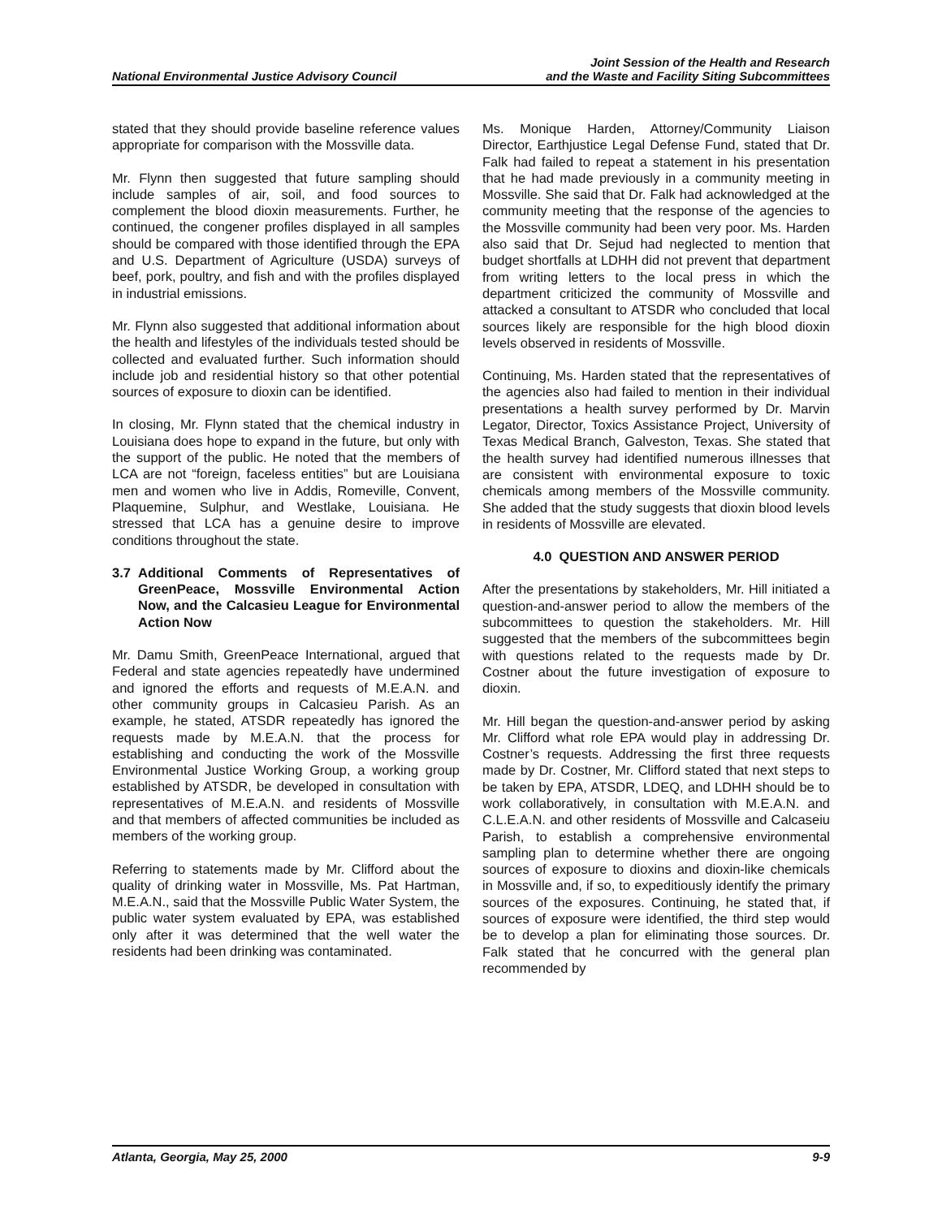National Environmental Justice Advisory Council
Joint Session of the Health and Research
and the Waste and Facility Siting Subcommittees
stated that they should provide baseline reference values appropriate for comparison with the Mossville data.
Mr. Flynn then suggested that future sampling should include samples of air, soil, and food sources to complement the blood dioxin measurements. Further, he continued, the congener profiles displayed in all samples should be compared with those identified through the EPA and U.S. Department of Agriculture (USDA) surveys of beef, pork, poultry, and fish and with the profiles displayed in industrial emissions.
Mr. Flynn also suggested that additional information about the health and lifestyles of the individuals tested should be collected and evaluated further. Such information should include job and residential history so that other potential sources of exposure to dioxin can be identified.
In closing, Mr. Flynn stated that the chemical industry in Louisiana does hope to expand in the future, but only with the support of the public. He noted that the members of LCA are not “foreign, faceless entities” but are Louisiana men and women who live in Addis, Romeville, Convent, Plaquemine, Sulphur, and Westlake, Louisiana. He stressed that LCA has a genuine desire to improve conditions throughout the state.
3.7 Additional Comments of Representatives of GreenPeace, Mossville Environmental Action Now, and the Calcasieu League for Environmental Action Now
Mr. Damu Smith, GreenPeace International, argued that Federal and state agencies repeatedly have undermined and ignored the efforts and requests of M.E.A.N. and other community groups in Calcasieu Parish. As an example, he stated, ATSDR repeatedly has ignored the requests made by M.E.A.N. that the process for establishing and conducting the work of the Mossville Environmental Justice Working Group, a working group established by ATSDR, be developed in consultation with representatives of M.E.A.N. and residents of Mossville and that members of affected communities be included as members of the working group.
Referring to statements made by Mr. Clifford about the quality of drinking water in Mossville, Ms. Pat Hartman, M.E.A.N., said that the Mossville Public Water System, the public water system evaluated by EPA, was established only after it was determined that the well water the residents had been drinking was contaminated.
Ms. Monique Harden, Attorney/Community Liaison Director, Earthjustice Legal Defense Fund, stated that Dr. Falk had failed to repeat a statement in his presentation that he had made previously in a community meeting in Mossville. She said that Dr. Falk had acknowledged at the community meeting that the response of the agencies to the Mossville community had been very poor. Ms. Harden also said that Dr. Sejud had neglected to mention that budget shortfalls at LDHH did not prevent that department from writing letters to the local press in which the department criticized the community of Mossville and attacked a consultant to ATSDR who concluded that local sources likely are responsible for the high blood dioxin levels observed in residents of Mossville.
Continuing, Ms. Harden stated that the representatives of the agencies also had failed to mention in their individual presentations a health survey performed by Dr. Marvin Legator, Director, Toxics Assistance Project, University of Texas Medical Branch, Galveston, Texas. She stated that the health survey had identified numerous illnesses that are consistent with environmental exposure to toxic chemicals among members of the Mossville community. She added that the study suggests that dioxin blood levels in residents of Mossville are elevated.
4.0 QUESTION AND ANSWER PERIOD
After the presentations by stakeholders, Mr. Hill initiated a question-and-answer period to allow the members of the subcommittees to question the stakeholders. Mr. Hill suggested that the members of the subcommittees begin with questions related to the requests made by Dr. Costner about the future investigation of exposure to dioxin.
Mr. Hill began the question-and-answer period by asking Mr. Clifford what role EPA would play in addressing Dr. Costner’s requests. Addressing the first three requests made by Dr. Costner, Mr. Clifford stated that next steps to be taken by EPA, ATSDR, LDEQ, and LDHH should be to work collaboratively, in consultation with M.E.A.N. and C.L.E.A.N. and other residents of Mossville and Calcaseiu Parish, to establish a comprehensive environmental sampling plan to determine whether there are ongoing sources of exposure to dioxins and dioxin-like chemicals in Mossville and, if so, to expeditiously identify the primary sources of the exposures. Continuing, he stated that, if sources of exposure were identified, the third step would be to develop a plan for eliminating those sources. Dr. Falk stated that he concurred with the general plan recommended by
Atlanta, Georgia, May 25, 2000 9-9